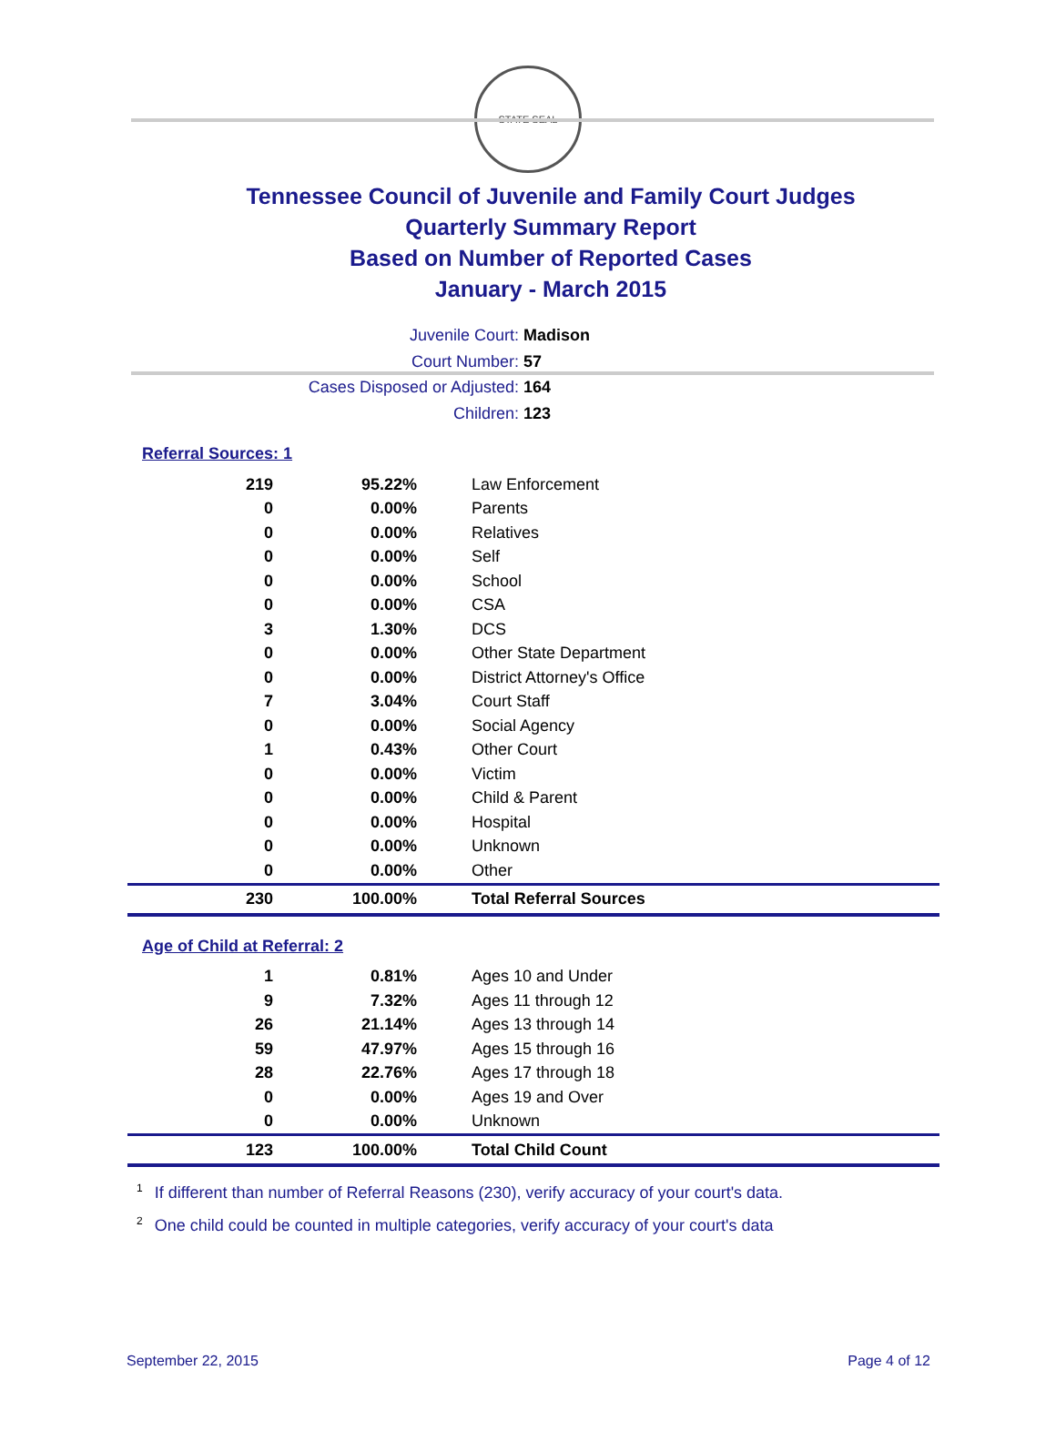STATE SEAL
Tennessee Council of Juvenile and Family Court Judges
Quarterly Summary Report
Based on Number of Reported Cases
January - March 2015
Juvenile Court: Madison
Court Number: 57
Cases Disposed or Adjusted: 164
Children: 123
Referral Sources: 1
| 219 | 95.22% | Law Enforcement |
| 0 | 0.00% | Parents |
| 0 | 0.00% | Relatives |
| 0 | 0.00% | Self |
| 0 | 0.00% | School |
| 0 | 0.00% | CSA |
| 3 | 1.30% | DCS |
| 0 | 0.00% | Other State Department |
| 0 | 0.00% | District Attorney's Office |
| 7 | 3.04% | Court Staff |
| 0 | 0.00% | Social Agency |
| 1 | 0.43% | Other Court |
| 0 | 0.00% | Victim |
| 0 | 0.00% | Child & Parent |
| 0 | 0.00% | Hospital |
| 0 | 0.00% | Unknown |
| 0 | 0.00% | Other |
| 230 | 100.00% | Total Referral Sources |
Age of Child at Referral: 2
| 1 | 0.81% | Ages 10 and Under |
| 9 | 7.32% | Ages 11 through 12 |
| 26 | 21.14% | Ages 13 through 14 |
| 59 | 47.97% | Ages 15 through 16 |
| 28 | 22.76% | Ages 17 through 18 |
| 0 | 0.00% | Ages 19 and Over |
| 0 | 0.00% | Unknown |
| 123 | 100.00% | Total Child Count |
<sup>1</sup> If different than number of Referral Reasons (230), verify accuracy of your court's data.
<sup>2</sup> One child could be counted in multiple categories, verify accuracy of your court's data
September 22, 2015 Page 4 of 12